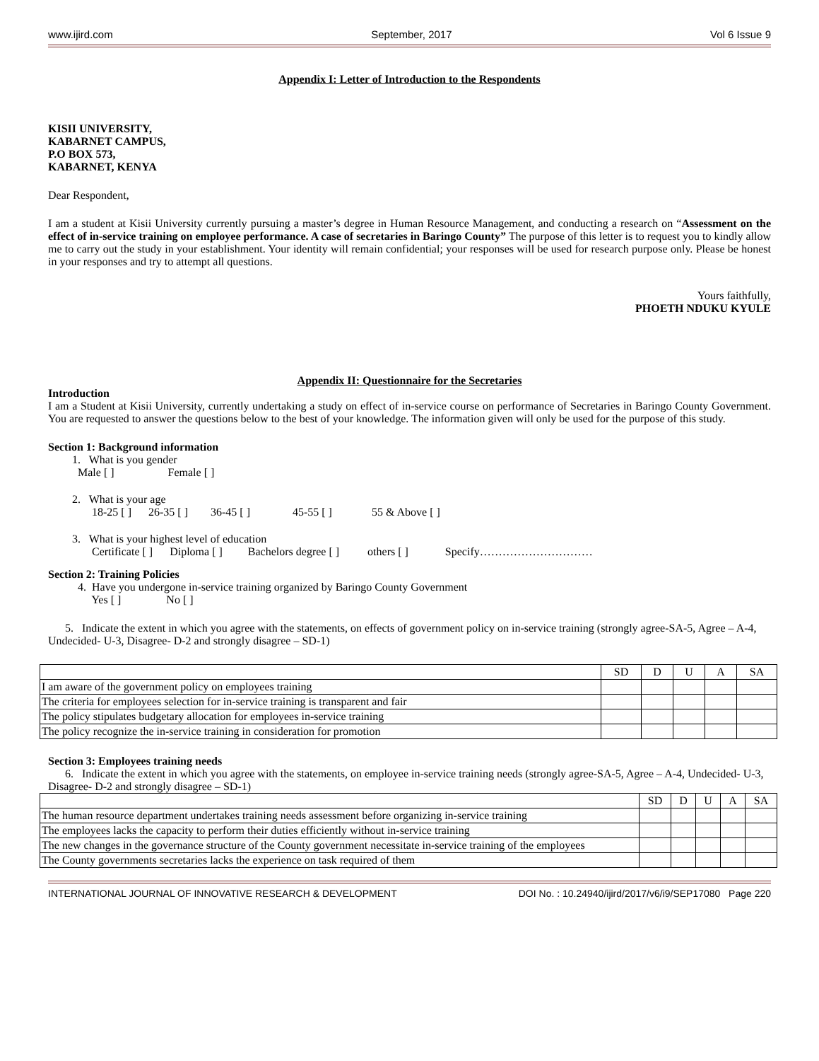www.ijird.com September, 2017 Vol 6 Issue 9
Appendix I: Letter of Introduction to the Respondents
KISII UNIVERSITY,
KABARNET CAMPUS,
P.O BOX 573,
KABARNET, KENYA
Dear Respondent,
I am a student at Kisii University currently pursuing a master’s degree in Human Resource Management, and conducting a research on “Assessment on the effect of in-service training on employee performance. A case of secretaries in Baringo County” The purpose of this letter is to request you to kindly allow me to carry out the study in your establishment. Your identity will remain confidential; your responses will be used for research purpose only. Please be honest in your responses and try to attempt all questions.
Yours faithfully,
PHOETH NDUKU KYULE
Appendix II: Questionnaire for the Secretaries
Introduction
I am a Student at Kisii University, currently undertaking a study on effect of in-service course on performance of Secretaries in Baringo County Government. You are requested to answer the questions below to the best of your knowledge. The information given will only be used for the purpose of this study.
Section 1: Background information
1. What is you gender
Male [ ] Female [ ]
2. What is your age
18-25 [ ] 26-35 [ ] 36-45 [ ] 45-55 [ ] 55 & Above [ ]
3. What is your highest level of education
Certificate [ ] Diploma [ ] Bachelors degree [ ] others [ ] Specify…………………………
Section 2: Training Policies
4. Have you undergone in-service training organized by Baringo County Government
Yes [ ] No [ ]
5. Indicate the extent in which you agree with the statements, on effects of government policy on in-service training (strongly agree-SA-5, Agree – A-4, Undecided- U-3, Disagree- D-2 and strongly disagree – SD-1)
| | SD | D | U | A | SA |
| I am aware of the government policy on employees training | | | | | |
| The criteria for employees selection for in-service training is transparent and fair | | | | | |
| The policy stipulates budgetary allocation for employees in-service training | | | | | |
| The policy recognize the in-service training in consideration for promotion | | | | | |
Section 3: Employees training needs
6. Indicate the extent in which you agree with the statements, on employee in-service training needs (strongly agree-SA-5, Agree – A-4, Undecided- U-3, Disagree- D-2 and strongly disagree – SD-1)
| | SD | D | U | A | SA |
| The human resource department undertakes training needs assessment before organizing in-service training | | | | | |
| The employees lacks the capacity to perform their duties efficiently without in-service training | | | | | |
| The new changes in the governance structure of the County government necessitate in-service training of the employees | | | | | |
| The County governments secretaries lacks the experience on task required of them | | | | | |
INTERNATIONAL JOURNAL OF INNOVATIVE RESEARCH & DEVELOPMENT DOI No. : 10.24940/ijird/2017/v6/i9/SEP17080 Page 220